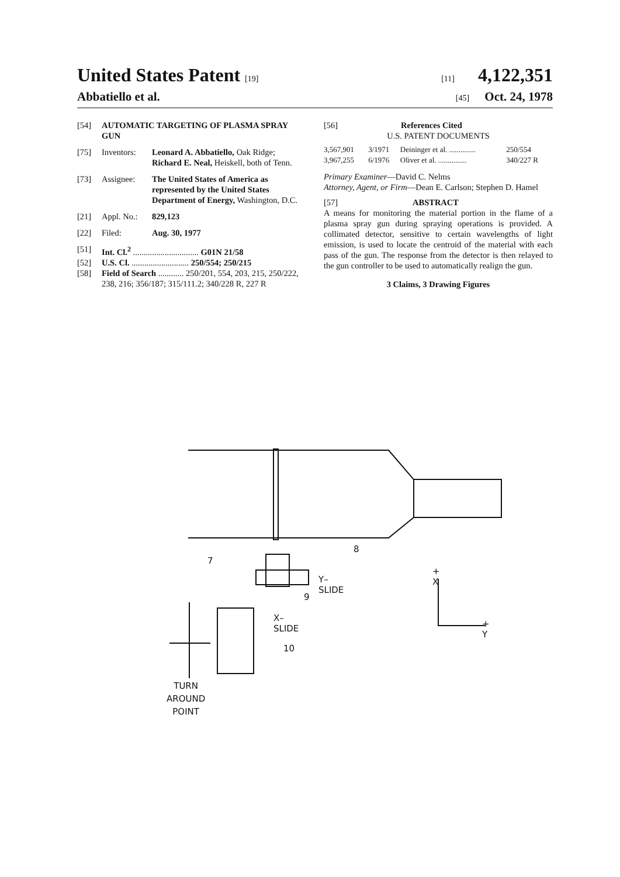United States Patent [19]
Abbatiello et al.
[11] 4,122,351
[45] Oct. 24, 1978
[54] AUTOMATIC TARGETING OF PLASMA SPRAY GUN
[75] Inventors: Leonard A. Abbatiello, Oak Ridge; Richard E. Neal, Heiskell, both of Tenn.
[73] Assignee: The United States of America as represented by the United States Department of Energy, Washington, D.C.
[21] Appl. No.: 829,123
[22] Filed: Aug. 30, 1977
[51] Int. Cl.<sup>2</sup> ............................... G01N 21/58
[52] U.S. Cl. ........................... 250/554; 250/215
[58] Field of Search ............ 250/201, 554, 203, 215, 250/222, 238, 216; 356/187; 315/111.2; 340/228 R, 227 R
[56] References Cited
U.S. PATENT DOCUMENTS
| 3,567,901 | 3/1971 | Deininger et al. .............. | 250/554 |
| 3,967,255 | 6/1976 | Oliver et al. ............... | 340/227 R |
Primary Examiner—David C. Nelms
Attorney, Agent, or Firm—Dean E. Carlson; Stephen D. Hamel
[57] ABSTRACT
A means for monitoring the material portion in the flame of a plasma spray gun during spraying operations is provided. A collimated detector, sensitive to certain wavelengths of light emission, is used to locate the centroid of the material with each pass of the gun. The response from the detector is then relayed to the gun controller to be used to automatically realign the gun.
3 Claims, 3 Drawing Figures
8
7
Y– SLIDE
9
X– SLIDE
10
+ X
+ Y
TURN
AROUND
POINT